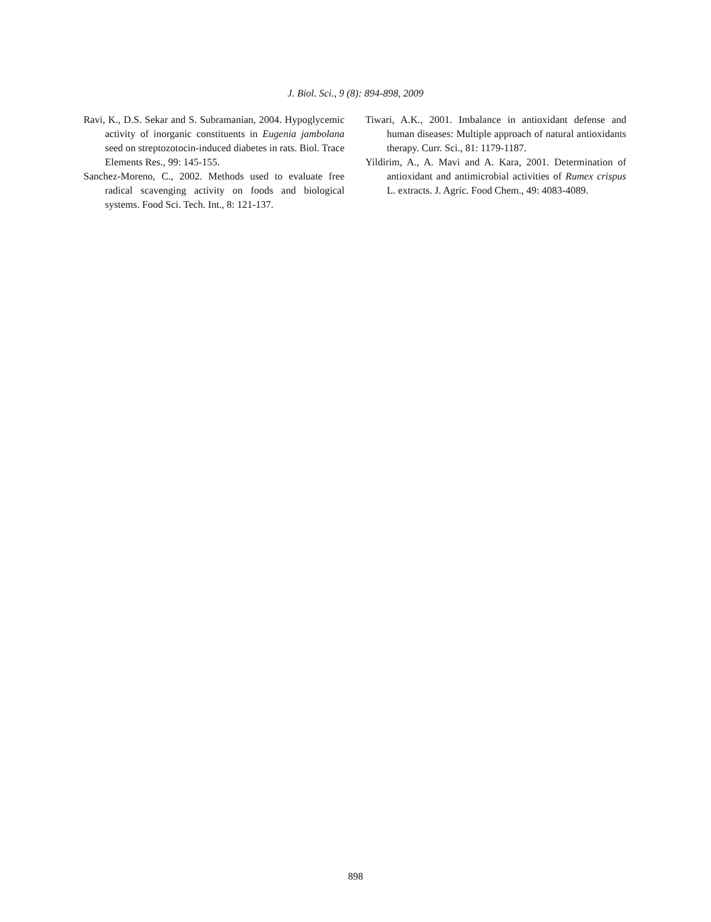J. Biol. Sci., 9 (8): 894-898, 2009
Ravi, K., D.S. Sekar and S. Subramanian, 2004. Hypoglycemic activity of inorganic constituents in Eugenia jambolana seed on streptozotocin-induced diabetes in rats. Biol. Trace Elements Res., 99: 145-155.
Sanchez-Moreno, C., 2002. Methods used to evaluate free radical scavenging activity on foods and biological systems. Food Sci. Tech. Int., 8: 121-137.
Tiwari, A.K., 2001. Imbalance in antioxidant defense and human diseases: Multiple approach of natural antioxidants therapy. Curr. Sci., 81: 1179-1187.
Yildirim, A., A. Mavi and A. Kara, 2001. Determination of antioxidant and antimicrobial activities of Rumex crispus L. extracts. J. Agric. Food Chem., 49: 4083-4089.
898